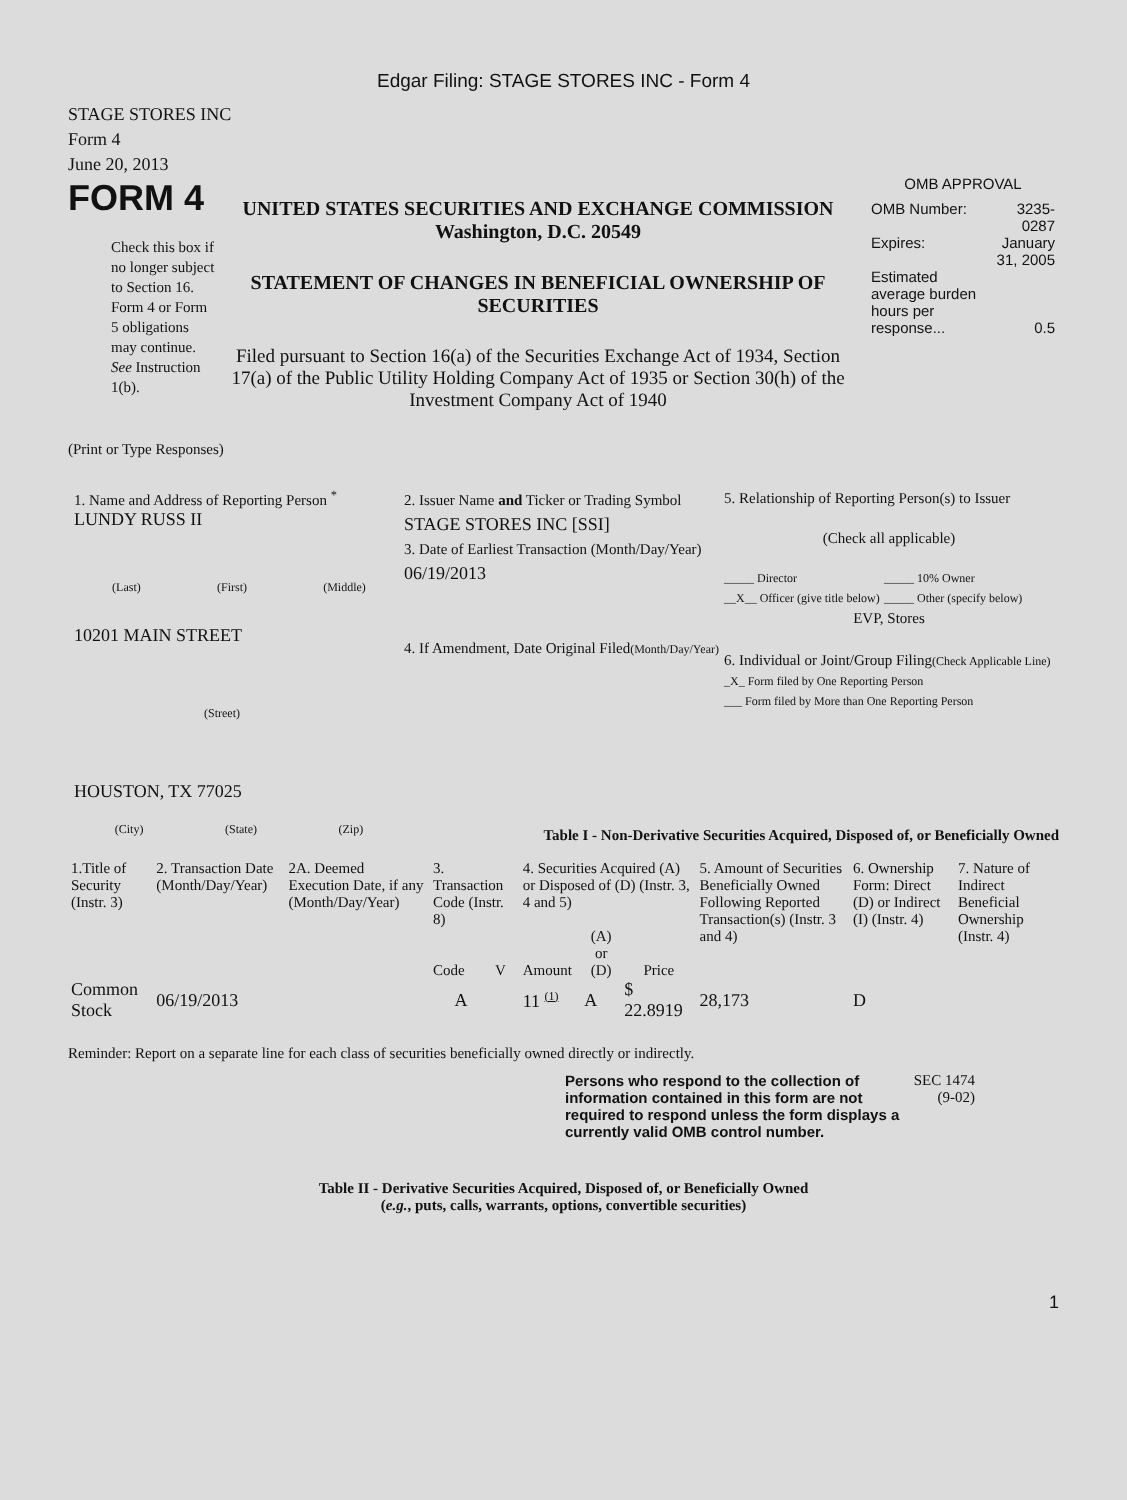Edgar Filing: STAGE STORES INC - Form 4
STAGE STORES INC
Form 4
June 20, 2013
FORM 4
Check this box if no longer subject to Section 16. Form 4 or Form 5 obligations may continue. See Instruction 1(b).
UNITED STATES SECURITIES AND EXCHANGE COMMISSION
Washington, D.C. 20549
STATEMENT OF CHANGES IN BENEFICIAL OWNERSHIP OF SECURITIES
Filed pursuant to Section 16(a) of the Securities Exchange Act of 1934, Section 17(a) of the Public Utility Holding Company Act of 1935 or Section 30(h) of the Investment Company Act of 1940
OMB APPROVAL
| OMB Number: | 3235-0287 |
| Expires: | January 31, 2005 |
| Estimated average burden hours per response... | 0.5 |
(Print or Type Responses)
1. Name and Address of Reporting Person <sup>*</sup>
LUNDY RUSS II
(Last) (First) (Middle)
10201 MAIN STREET
(Street)
HOUSTON, TX 77025
(City) (State) (Zip)
2. Issuer Name and Ticker or Trading Symbol
STAGE STORES INC [SSI]
3. Date of Earliest Transaction (Month/Day/Year)
06/19/2013
4. If Amendment, Date Original Filed(Month/Day/Year)
5. Relationship of Reporting Person(s) to Issuer
(Check all applicable)
_____ Director
__X__ Officer (give title below)
_____ 10% Owner
_____ Other (specify below)
EVP, Stores
6. Individual or Joint/Group Filing(Check Applicable Line)
_X_ Form filed by One Reporting Person
___ Form filed by More than One Reporting Person
Table I - Non-Derivative Securities Acquired, Disposed of, or Beneficially Owned
| 1.Title of Security (Instr. 3) | 2. Transaction Date (Month/Day/Year) | 2A. Deemed Execution Date, if any (Month/Day/Year) | 3. Transaction Code (Instr. 8) | | 4. Securities Acquired (A) or Disposed of (D) (Instr. 3, 4 and 5) | | | 5. Amount of Securities Beneficially Owned Following Reported Transaction(s) (Instr. 3 and 4) | 6. Ownership Form: Direct (D) or Indirect (I) (Instr. 4) | 7. Nature of Indirect Beneficial Ownership (Instr. 4) |
| | | | Code | V | Amount | (A) or (D) | Price | | | |
| Common Stock | 06/19/2013 | | A | | 11 <sup>(1)</sup> | A | $ 22.8919 | 28,173 | D | |
Reminder: Report on a separate line for each class of securities beneficially owned directly or indirectly.
Persons who respond to the collection of information contained in this form are not required to respond unless the form displays a currently valid OMB control number.
SEC 1474 (9-02)
Table II - Derivative Securities Acquired, Disposed of, or Beneficially Owned
(e.g., puts, calls, warrants, options, convertible securities)
1